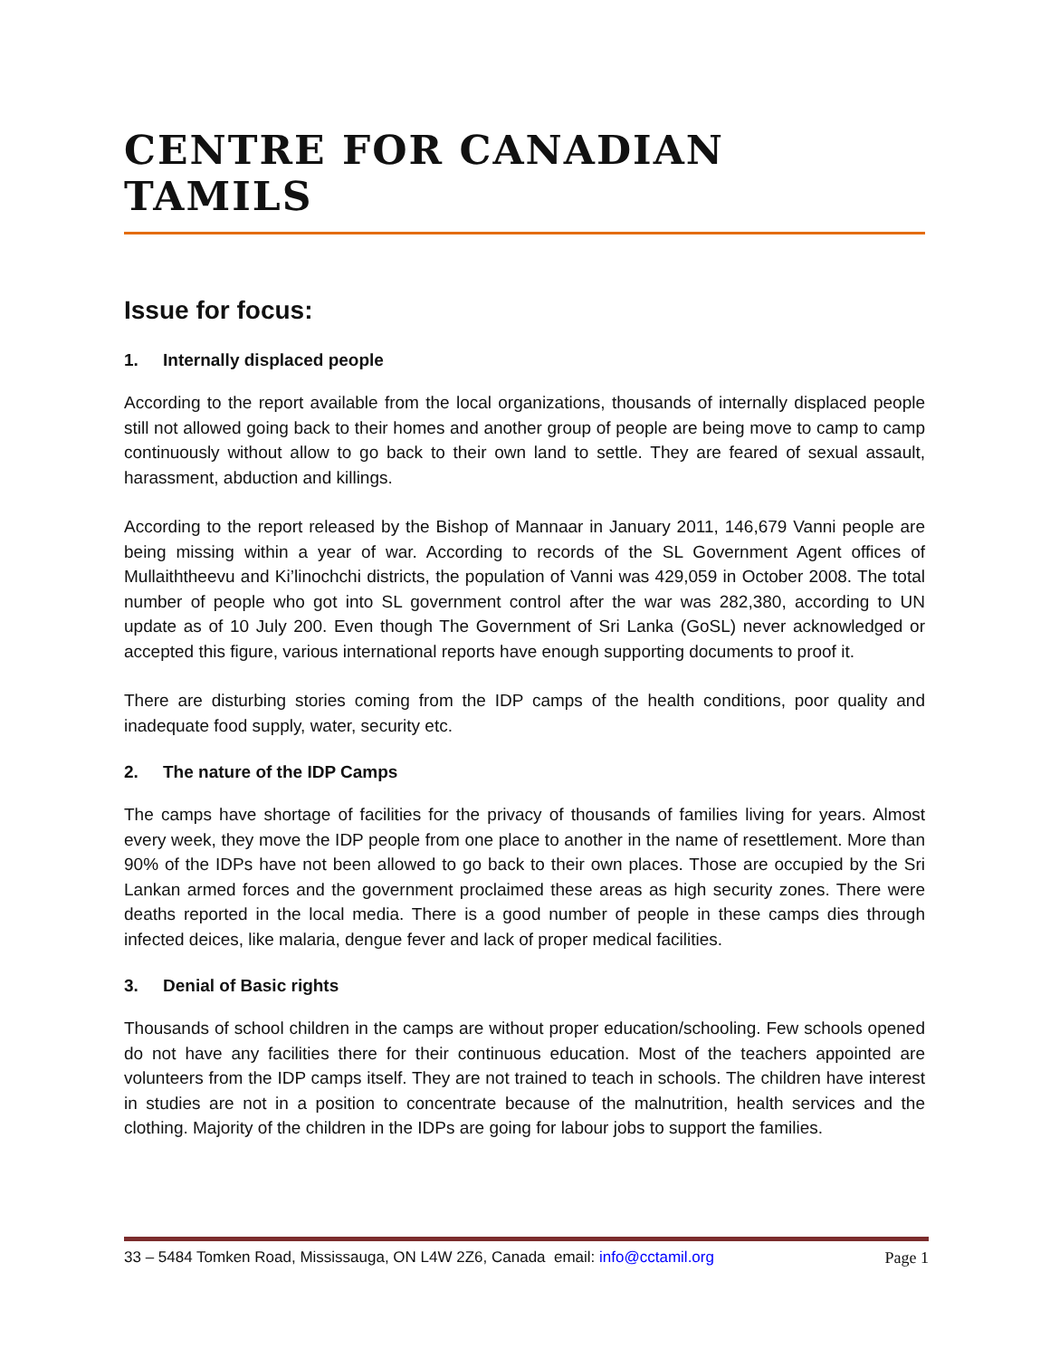CENTRE FOR CANADIAN TAMILS
Issue for focus:
1. Internally displaced people
According to the report available from the local organizations, thousands of internally displaced people still not allowed going back to their homes and another group of people are being move to camp to camp continuously without allow to go back to their own land to settle. They are feared of sexual assault, harassment, abduction and killings.
According to the report released by the Bishop of Mannaar in January 2011, 146,679 Vanni people are being missing within a year of war. According to records of the SL Government Agent offices of Mullaiththeevu and Ki’linochchi districts, the population of Vanni was 429,059 in October 2008. The total number of people who got into SL government control after the war was 282,380, according to UN update as of 10 July 200. Even though The Government of Sri Lanka (GoSL) never acknowledged or accepted this figure, various international reports have enough supporting documents to proof it.
There are disturbing stories coming from the IDP camps of the health conditions, poor quality and inadequate food supply, water, security etc.
2. The nature of the IDP Camps
The camps have shortage of facilities for the privacy of thousands of families living for years. Almost every week, they move the IDP people from one place to another in the name of resettlement. More than 90% of the IDPs have not been allowed to go back to their own places. Those are occupied by the Sri Lankan armed forces and the government proclaimed these areas as high security zones. There were deaths reported in the local media. There is a good number of people in these camps dies through infected deices, like malaria, dengue fever and lack of proper medical facilities.
3. Denial of Basic rights
Thousands of school children in the camps are without proper education/schooling. Few schools opened do not have any facilities there for their continuous education. Most of the teachers appointed are volunteers from the IDP camps itself. They are not trained to teach in schools. The children have interest in studies are not in a position to concentrate because of the malnutrition, health services and the clothing. Majority of the children in the IDPs are going for labour jobs to support the families.
33 – 5484 Tomken Road, Mississauga, ON L4W 2Z6, Canada email: info@cctamil.org Page 1